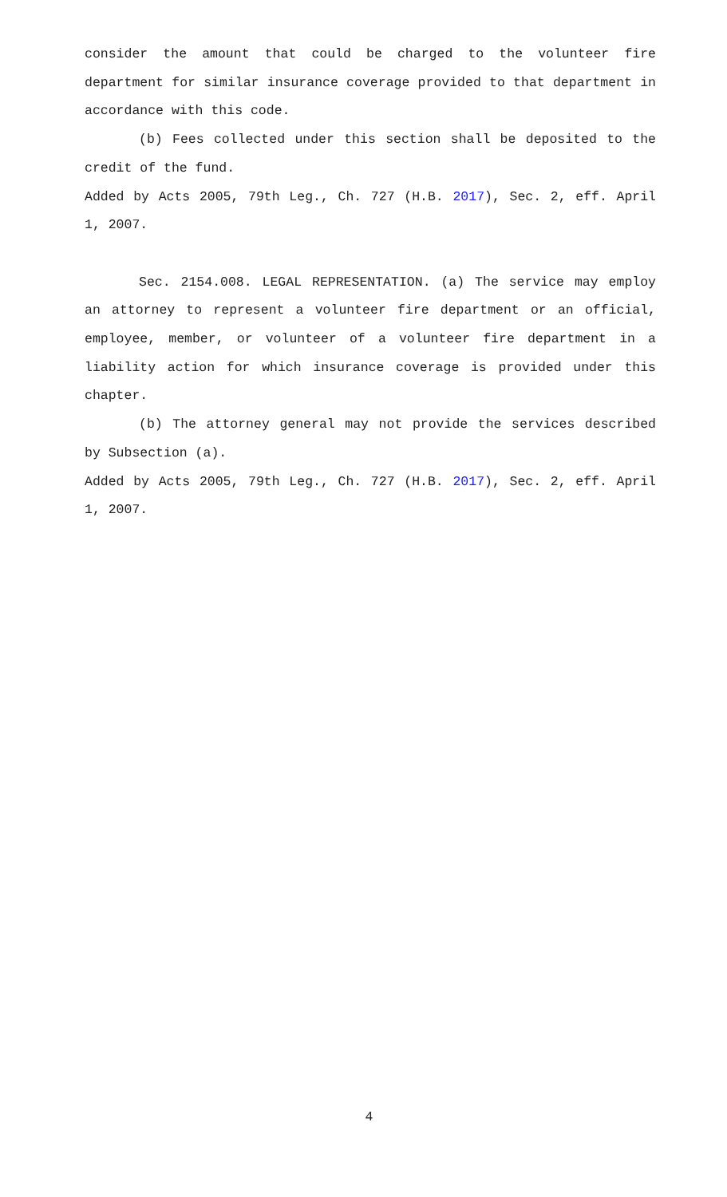consider the amount that could be charged to the volunteer fire department for similar insurance coverage provided to that department in accordance with this code.
(b) Fees collected under this section shall be deposited to the credit of the fund.
Added by Acts 2005, 79th Leg., Ch. 727 (H.B. 2017), Sec. 2, eff. April 1, 2007.
Sec. 2154.008. LEGAL REPRESENTATION. (a) The service may employ an attorney to represent a volunteer fire department or an official, employee, member, or volunteer of a volunteer fire department in a liability action for which insurance coverage is provided under this chapter.
(b) The attorney general may not provide the services described by Subsection (a).
Added by Acts 2005, 79th Leg., Ch. 727 (H.B. 2017), Sec. 2, eff. April 1, 2007.
4